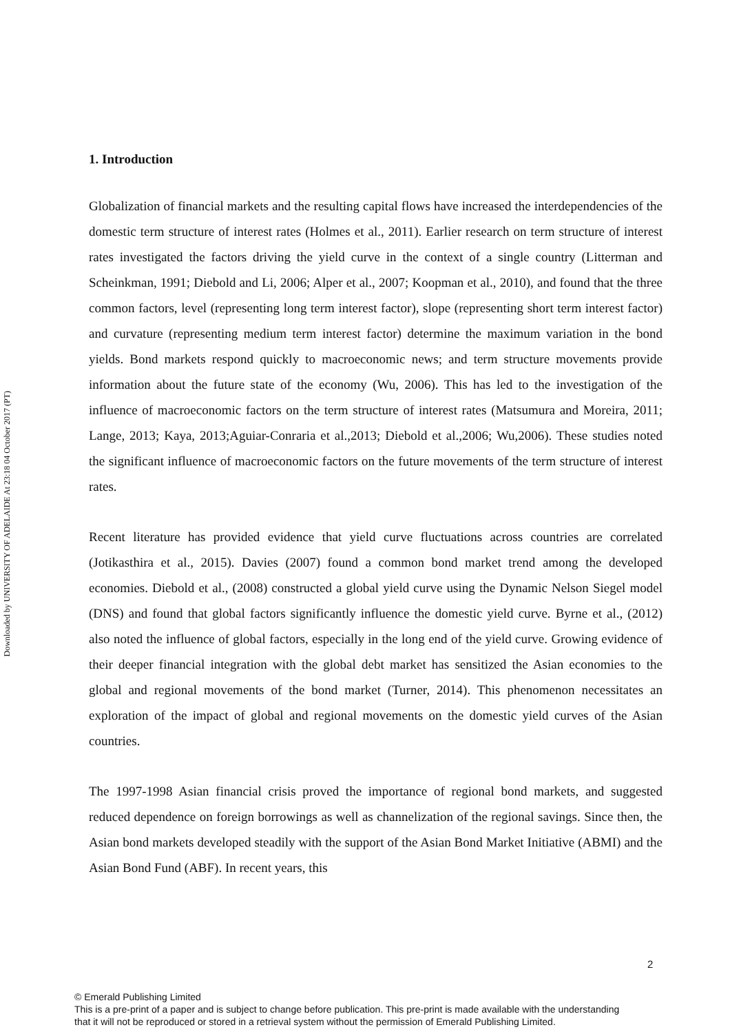Downloaded by UNIVERSITY OF ADELAIDE At 23:18 04 October 2017 (PT)
1. Introduction
Globalization of financial markets and the resulting capital flows have increased the interdependencies of the domestic term structure of interest rates (Holmes et al., 2011). Earlier research on term structure of interest rates investigated the factors driving the yield curve in the context of a single country (Litterman and Scheinkman, 1991; Diebold and Li, 2006; Alper et al., 2007; Koopman et al., 2010), and found that the three common factors, level (representing long term interest factor), slope (representing short term interest factor) and curvature (representing medium term interest factor) determine the maximum variation in the bond yields. Bond markets respond quickly to macroeconomic news; and term structure movements provide information about the future state of the economy (Wu, 2006). This has led to the investigation of the influence of macroeconomic factors on the term structure of interest rates (Matsumura and Moreira, 2011; Lange, 2013; Kaya, 2013;Aguiar-Conraria et al.,2013; Diebold et al.,2006; Wu,2006). These studies noted the significant influence of macroeconomic factors on the future movements of the term structure of interest rates.
Recent literature has provided evidence that yield curve fluctuations across countries are correlated (Jotikasthira et al., 2015). Davies (2007) found a common bond market trend among the developed economies. Diebold et al., (2008) constructed a global yield curve using the Dynamic Nelson Siegel model (DNS) and found that global factors significantly influence the domestic yield curve. Byrne et al., (2012) also noted the influence of global factors, especially in the long end of the yield curve. Growing evidence of their deeper financial integration with the global debt market has sensitized the Asian economies to the global and regional movements of the bond market (Turner, 2014). This phenomenon necessitates an exploration of the impact of global and regional movements on the domestic yield curves of the Asian countries.
The 1997-1998 Asian financial crisis proved the importance of regional bond markets, and suggested reduced dependence on foreign borrowings as well as channelization of the regional savings. Since then, the Asian bond markets developed steadily with the support of the Asian Bond Market Initiative (ABMI) and the Asian Bond Fund (ABF). In recent years, this
2
© Emerald Publishing Limited
This is a pre-print of a paper and is subject to change before publication. This pre-print is made available with the understanding
that it will not be reproduced or stored in a retrieval system without the permission of Emerald Publishing Limited.